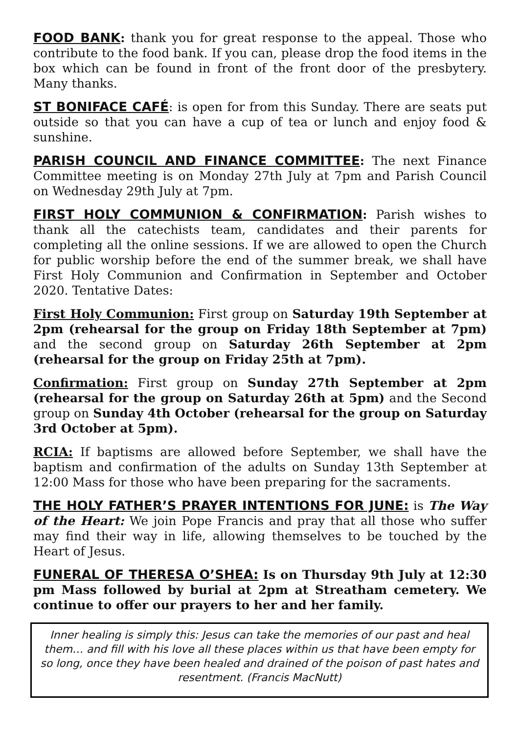FOOD BANK: thank you for great response to the appeal. Those who contribute to the food bank. If you can, please drop the food items in the box which can be found in front of the front door of the presbytery. Many thanks.
ST BONIFACE CAFÉ: is open for from this Sunday. There are seats put outside so that you can have a cup of tea or lunch and enjoy food & sunshine.
PARISH COUNCIL AND FINANCE COMMITTEE: The next Finance Committee meeting is on Monday 27th July at 7pm and Parish Council on Wednesday 29th July at 7pm.
FIRST HOLY COMMUNION & CONFIRMATION: Parish wishes to thank all the catechists team, candidates and their parents for completing all the online sessions. If we are allowed to open the Church for public worship before the end of the summer break, we shall have First Holy Communion and Confirmation in September and October 2020. Tentative Dates:
First Holy Communion: First group on Saturday 19th September at 2pm (rehearsal for the group on Friday 18th September at 7pm) and the second group on Saturday 26th September at 2pm (rehearsal for the group on Friday 25th at 7pm).
Confirmation: First group on Sunday 27th September at 2pm (rehearsal for the group on Saturday 26th at 5pm) and the Second group on Sunday 4th October (rehearsal for the group on Saturday 3rd October at 5pm).
RCIA: If baptisms are allowed before September, we shall have the baptism and confirmation of the adults on Sunday 13th September at 12:00 Mass for those who have been preparing for the sacraments.
THE HOLY FATHER’S PRAYER INTENTIONS FOR JUNE: is The Way of the Heart: We join Pope Francis and pray that all those who suffer may find their way in life, allowing themselves to be touched by the Heart of Jesus.
FUNERAL OF THERESA O’SHEA: Is on Thursday 9th July at 12:30 pm Mass followed by burial at 2pm at Streatham cemetery. We continue to offer our prayers to her and her family.
Inner healing is simply this: Jesus can take the memories of our past and heal them… and fill with his love all these places within us that have been empty for so long, once they have been healed and drained of the poison of past hates and resentment. (Francis MacNutt)